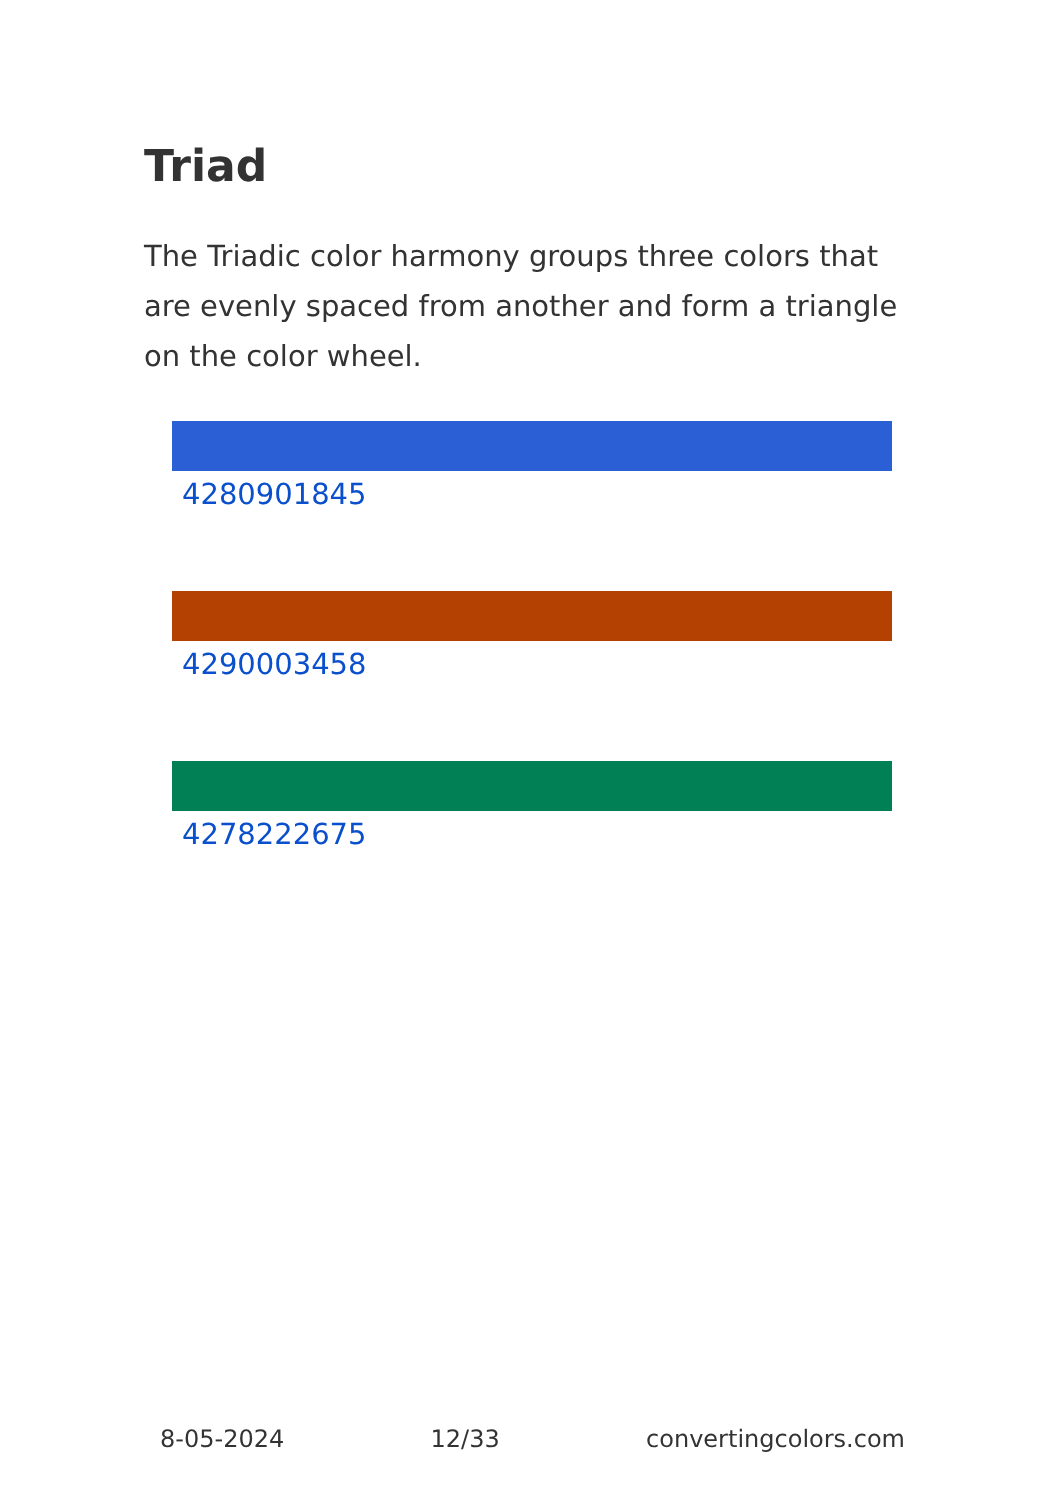Triad
The Triadic color harmony groups three colors that are evenly spaced from another and form a triangle on the color wheel.
4280901845
4290003458
4278222675
8-05-2024 12/33 convertingcolors.com